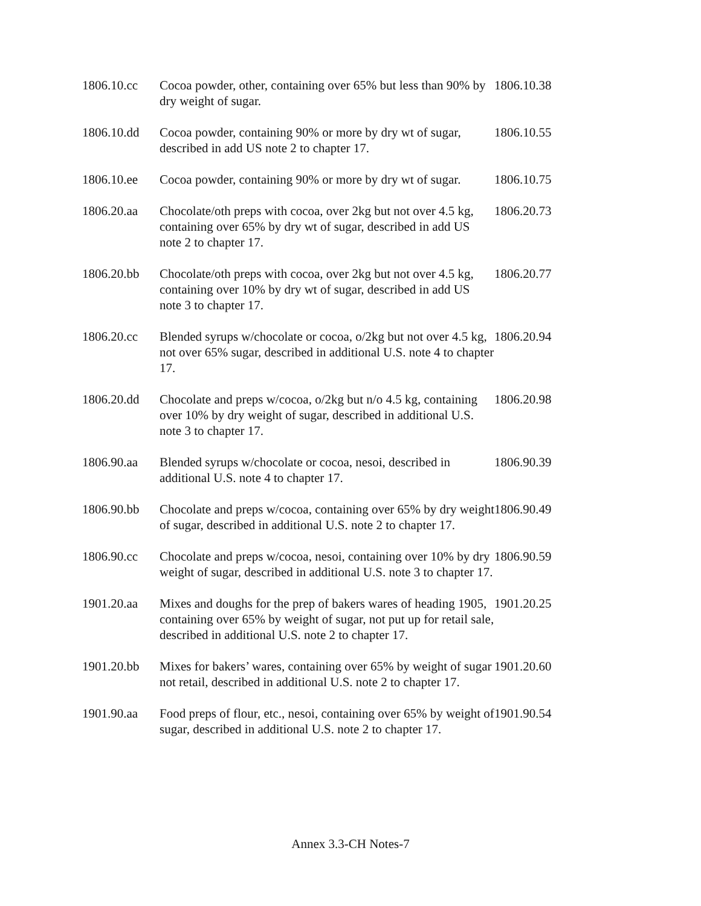| 1806.10.cc | Cocoa powder, other, containing over 65% but less than 90% by dry weight of sugar. | 1806.10.38 |
| 1806.10.dd | Cocoa powder, containing 90% or more by dry wt of sugar, described in add US note 2 to chapter 17. | 1806.10.55 |
| 1806.10.ee | Cocoa powder, containing 90% or more by dry wt of sugar. | 1806.10.75 |
| 1806.20.aa | Chocolate/oth preps with cocoa, over 2kg but not over 4.5 kg, containing over 65% by dry wt of sugar, described in add US note 2 to chapter 17. | 1806.20.73 |
| 1806.20.bb | Chocolate/oth preps with cocoa, over 2kg but not over 4.5 kg, containing over 10% by dry wt of sugar, described in add US note 3 to chapter 17. | 1806.20.77 |
| 1806.20.cc | Blended syrups w/chocolate or cocoa, o/2kg but not over 4.5 kg, not over 65% sugar, described in additional U.S. note 4 to chapter 17. | 1806.20.94 |
| 1806.20.dd | Chocolate and preps w/cocoa, o/2kg but n/o 4.5 kg, containing over 10% by dry weight of sugar, described in additional U.S. note 3 to chapter 17. | 1806.20.98 |
| 1806.90.aa | Blended syrups w/chocolate or cocoa, nesoi, described in additional U.S. note 4 to chapter 17. | 1806.90.39 |
| 1806.90.bb | Chocolate and preps w/cocoa, containing over 65% by dry weight of sugar, described in additional U.S. note 2 to chapter 17. | 1806.90.49 |
| 1806.90.cc | Chocolate and preps w/cocoa, nesoi, containing over 10% by dry weight of sugar, described in additional U.S. note 3 to chapter 17. | 1806.90.59 |
| 1901.20.aa | Mixes and doughs for the prep of bakers wares of heading 1905, containing over 65% by weight of sugar, not put up for retail sale, described in additional U.S. note 2 to chapter 17. | 1901.20.25 |
| 1901.20.bb | Mixes for bakers’ wares, containing over 65% by weight of sugar not retail, described in additional U.S. note 2 to chapter 17. | 1901.20.60 |
| 1901.90.aa | Food preps of flour, etc., nesoi, containing over 65% by weight of sugar, described in additional U.S. note 2 to chapter 17. | 1901.90.54 |
Annex 3.3-CH Notes-7